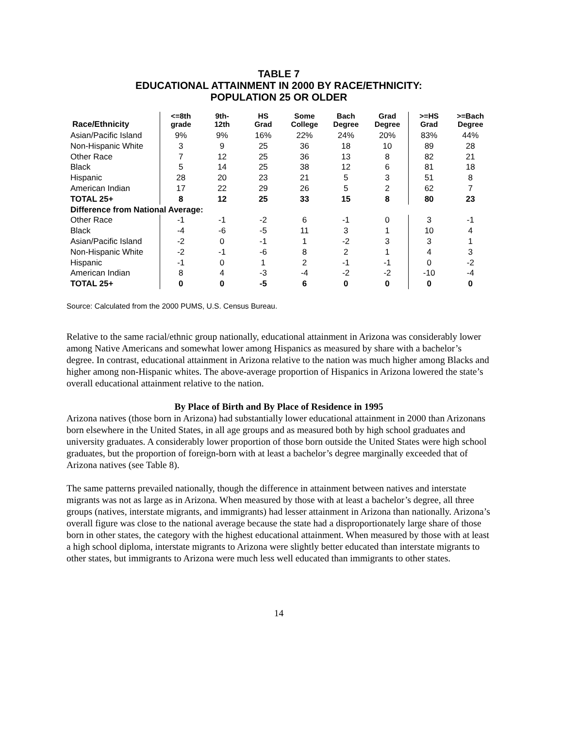TABLE 7
EDUCATIONAL ATTAINMENT IN 2000 BY RACE/ETHNICITY:
POPULATION 25 OR OLDER
| Race/Ethnicity | <=8th grade | 9th- 12th | HS Grad | Some College | Bach Degree | Grad Degree | >=HS Grad | >=Bach Degree |
| --- | --- | --- | --- | --- | --- | --- | --- | --- |
| Asian/Pacific Island | 9% | 9% | 16% | 22% | 24% | 20% | 83% | 44% |
| Non-Hispanic White | 3 | 9 | 25 | 36 | 18 | 10 | 89 | 28 |
| Other Race | 7 | 12 | 25 | 36 | 13 | 8 | 82 | 21 |
| Black | 5 | 14 | 25 | 38 | 12 | 6 | 81 | 18 |
| Hispanic | 28 | 20 | 23 | 21 | 5 | 3 | 51 | 8 |
| American Indian | 17 | 22 | 29 | 26 | 5 | 2 | 62 | 7 |
| TOTAL 25+ | 8 | 12 | 25 | 33 | 15 | 8 | 80 | 23 |
| Difference from National Average: | | | | | | | | |
| Other Race | -1 | -1 | -2 | 6 | -1 | 0 | 3 | -1 |
| Black | -4 | -6 | -5 | 11 | 3 | 1 | 10 | 4 |
| Asian/Pacific Island | -2 | 0 | -1 | 1 | -2 | 3 | 3 | 1 |
| Non-Hispanic White | -2 | -1 | -6 | 8 | 2 | 1 | 4 | 3 |
| Hispanic | -1 | 0 | 1 | 2 | -1 | -1 | 0 | -2 |
| American Indian | 8 | 4 | -3 | -4 | -2 | -2 | -10 | -4 |
| TOTAL 25+ | 0 | 0 | -5 | 6 | 0 | 0 | 0 | 0 |
Source: Calculated from the 2000 PUMS, U.S. Census Bureau.
Relative to the same racial/ethnic group nationally, educational attainment in Arizona was considerably lower among Native Americans and somewhat lower among Hispanics as measured by share with a bachelor’s degree. In contrast, educational attainment in Arizona relative to the nation was much higher among Blacks and higher among non-Hispanic whites. The above-average proportion of Hispanics in Arizona lowered the state’s overall educational attainment relative to the nation.
By Place of Birth and By Place of Residence in 1995
Arizona natives (those born in Arizona) had substantially lower educational attainment in 2000 than Arizonans born elsewhere in the United States, in all age groups and as measured both by high school graduates and university graduates. A considerably lower proportion of those born outside the United States were high school graduates, but the proportion of foreign-born with at least a bachelor’s degree marginally exceeded that of Arizona natives (see Table 8).
The same patterns prevailed nationally, though the difference in attainment between natives and interstate migrants was not as large as in Arizona. When measured by those with at least a bachelor’s degree, all three groups (natives, interstate migrants, and immigrants) had lesser attainment in Arizona than nationally. Arizona’s overall figure was close to the national average because the state had a disproportionately large share of those born in other states, the category with the highest educational attainment. When measured by those with at least a high school diploma, interstate migrants to Arizona were slightly better educated than interstate migrants to other states, but immigrants to Arizona were much less well educated than immigrants to other states.
14